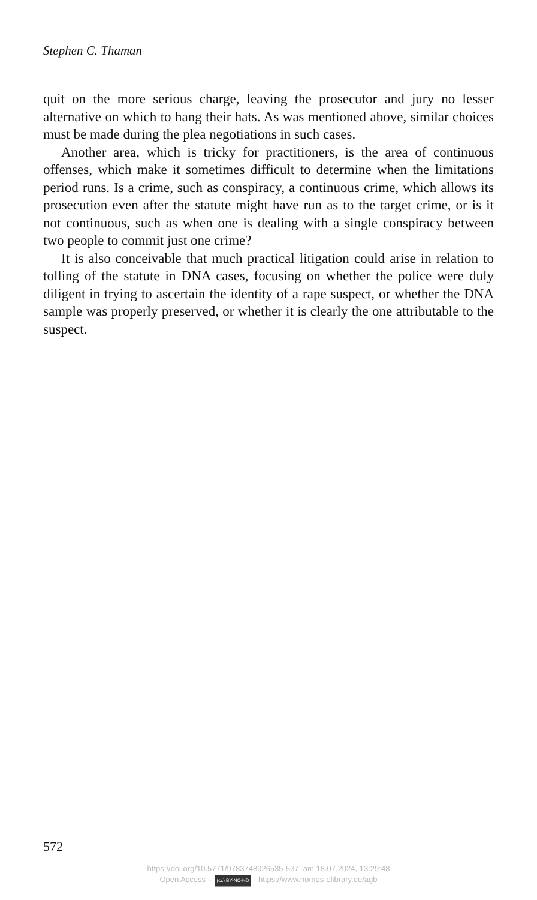Stephen C. Thaman
quit on the more serious charge, leaving the prosecutor and jury no lesser alternative on which to hang their hats. As was mentioned above, similar choices must be made during the plea negotiations in such cases.
Another area, which is tricky for practitioners, is the area of continuous offenses, which make it sometimes difficult to determine when the limitations period runs. Is a crime, such as conspiracy, a continuous crime, which allows its prosecution even after the statute might have run as to the target crime, or is it not continuous, such as when one is dealing with a single conspiracy between two people to commit just one crime?
It is also conceivable that much practical litigation could arise in relation to tolling of the statute in DNA cases, focusing on whether the police were duly diligent in trying to ascertain the identity of a rape suspect, or whether the DNA sample was properly preserved, or whether it is clearly the one attributable to the suspect.
572
https://doi.org/10.5771/9783748926535-537, am 18.07.2024, 13:29:48
Open Access – (cc) BY-NC-ND - https://www.nomos-elibrary.de/agb